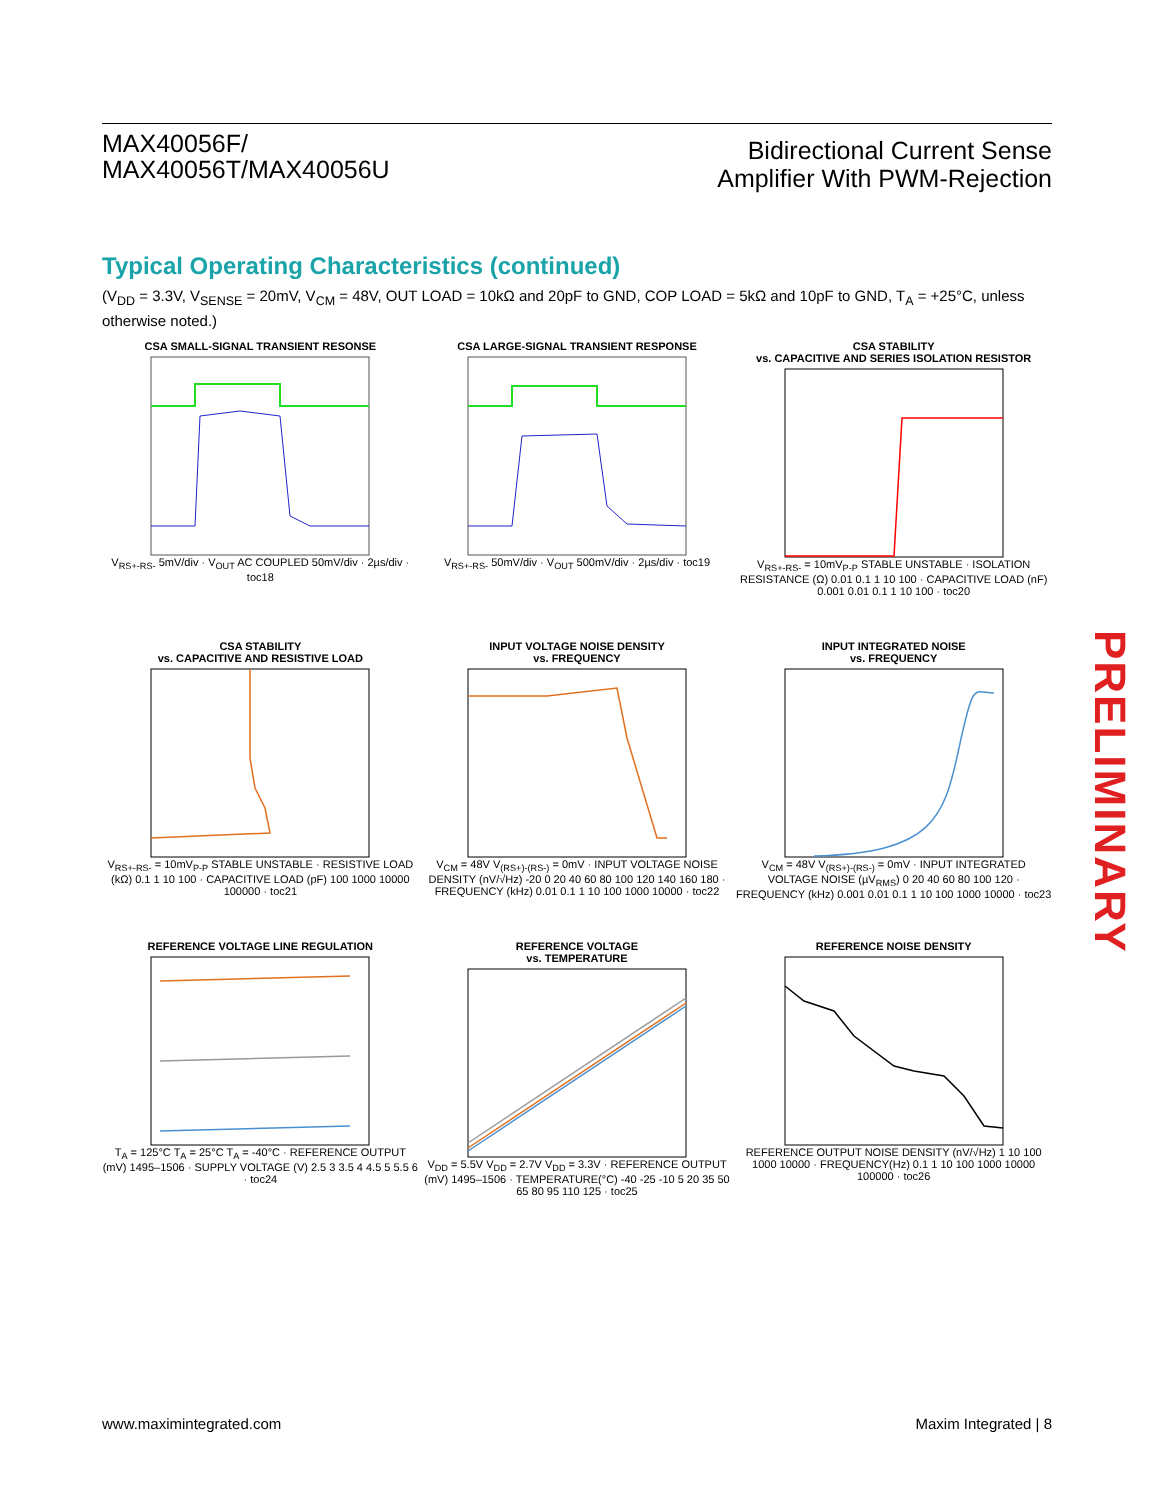MAX40056F/
MAX40056T/MAX40056U
Bidirectional Current Sense
Amplifier With PWM-Rejection
Typical Operating Characteristics (continued)
(V<sub>DD</sub> = 3.3V, V<sub>SENSE</sub> = 20mV, V<sub>CM</sub> = 48V, OUT LOAD = 10kΩ and 20pF to GND, COP LOAD = 5kΩ and 10pF to GND, T<sub>A</sub> = +25°C, unless otherwise noted.)
CSA SMALL-SIGNAL TRANSIENT RESONSE
V<sub>RS+-RS-</sub> 5mV/div · V<sub>OUT</sub> AC COUPLED 50mV/div · 2µs/div · toc18
CSA LARGE-SIGNAL TRANSIENT RESPONSE
V<sub>RS+-RS-</sub> 50mV/div · V<sub>OUT</sub> 500mV/div · 2µs/div · toc19
CSA STABILITY
vs. CAPACITIVE AND SERIES ISOLATION RESISTOR
V<sub>RS+-RS-</sub> = 10mV<sub>P-P</sub> STABLE UNSTABLE · ISOLATION RESISTANCE (Ω) 0.01 0.1 1 10 100 · CAPACITIVE LOAD (nF) 0.001 0.01 0.1 1 10 100 · toc20
CSA STABILITY
vs. CAPACITIVE AND RESISTIVE LOAD
V<sub>RS+-RS-</sub> = 10mV<sub>P-P</sub> STABLE UNSTABLE · RESISTIVE LOAD (kΩ) 0.1 1 10 100 · CAPACITIVE LOAD (pF) 100 1000 10000 100000 · toc21
INPUT VOLTAGE NOISE DENSITY
vs. FREQUENCY
V<sub>CM</sub> = 48V V<sub>(RS+)-(RS-)</sub> = 0mV · INPUT VOLTAGE NOISE DENSITY (nV/√Hz) -20 0 20 40 60 80 100 120 140 160 180 · FREQUENCY (kHz) 0.01 0.1 1 10 100 1000 10000 · toc22
INPUT INTEGRATED NOISE
vs. FREQUENCY
V<sub>CM</sub> = 48V V<sub>(RS+)-(RS-)</sub> = 0mV · INPUT INTEGRATED VOLTAGE NOISE (µV<sub>RMS</sub>) 0 20 40 60 80 100 120 · FREQUENCY (kHz) 0.001 0.01 0.1 1 10 100 1000 10000 · toc23
REFERENCE VOLTAGE LINE REGULATION
T<sub>A</sub> = 125°C T<sub>A</sub> = 25°C T<sub>A</sub> = -40°C · REFERENCE OUTPUT (mV) 1495–1506 · SUPPLY VOLTAGE (V) 2.5 3 3.5 4 4.5 5 5.5 6 · toc24
REFERENCE VOLTAGE
vs. TEMPERATURE
V<sub>DD</sub> = 5.5V V<sub>DD</sub> = 2.7V V<sub>DD</sub> = 3.3V · REFERENCE OUTPUT (mV) 1495–1506 · TEMPERATURE(°C) -40 -25 -10 5 20 35 50 65 80 95 110 125 · toc25
REFERENCE NOISE DENSITY
REFERENCE OUTPUT NOISE DENSITY (nV/√Hz) 1 10 100 1000 10000 · FREQUENCY(Hz) 0.1 1 10 100 1000 10000 100000 · toc26
PRELIMINARY
www.maximintegrated.com Maxim Integrated | 8